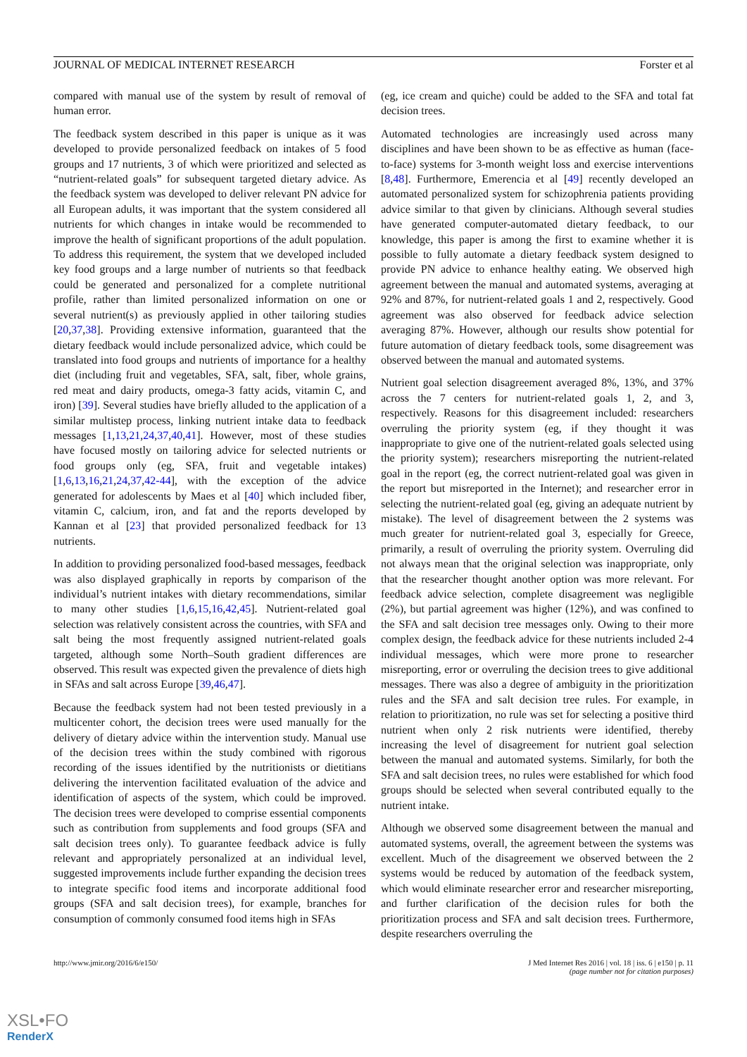JOURNAL OF MEDICAL INTERNET RESEARCH Forster et al
compared with manual use of the system by result of removal of human error.
The feedback system described in this paper is unique as it was developed to provide personalized feedback on intakes of 5 food groups and 17 nutrients, 3 of which were prioritized and selected as “nutrient-related goals” for subsequent targeted dietary advice. As the feedback system was developed to deliver relevant PN advice for all European adults, it was important that the system considered all nutrients for which changes in intake would be recommended to improve the health of significant proportions of the adult population. To address this requirement, the system that we developed included key food groups and a large number of nutrients so that feedback could be generated and personalized for a complete nutritional profile, rather than limited personalized information on one or several nutrient(s) as previously applied in other tailoring studies [20,37,38]. Providing extensive information, guaranteed that the dietary feedback would include personalized advice, which could be translated into food groups and nutrients of importance for a healthy diet (including fruit and vegetables, SFA, salt, fiber, whole grains, red meat and dairy products, omega-3 fatty acids, vitamin C, and iron) [39]. Several studies have briefly alluded to the application of a similar multistep process, linking nutrient intake data to feedback messages [1,13,21,24,37,40,41]. However, most of these studies have focused mostly on tailoring advice for selected nutrients or food groups only (eg, SFA, fruit and vegetable intakes) [1,6,13,16,21,24,37,42-44], with the exception of the advice generated for adolescents by Maes et al [40] which included fiber, vitamin C, calcium, iron, and fat and the reports developed by Kannan et al [23] that provided personalized feedback for 13 nutrients.
In addition to providing personalized food-based messages, feedback was also displayed graphically in reports by comparison of the individual’s nutrient intakes with dietary recommendations, similar to many other studies [1,6,15,16,42,45]. Nutrient-related goal selection was relatively consistent across the countries, with SFA and salt being the most frequently assigned nutrient-related goals targeted, although some North–South gradient differences are observed. This result was expected given the prevalence of diets high in SFAs and salt across Europe [39,46,47].
Because the feedback system had not been tested previously in a multicenter cohort, the decision trees were used manually for the delivery of dietary advice within the intervention study. Manual use of the decision trees within the study combined with rigorous recording of the issues identified by the nutritionists or dietitians delivering the intervention facilitated evaluation of the advice and identification of aspects of the system, which could be improved. The decision trees were developed to comprise essential components such as contribution from supplements and food groups (SFA and salt decision trees only). To guarantee feedback advice is fully relevant and appropriately personalized at an individual level, suggested improvements include further expanding the decision trees to integrate specific food items and incorporate additional food groups (SFA and salt decision trees), for example, branches for consumption of commonly consumed food items high in SFAs
(eg, ice cream and quiche) could be added to the SFA and total fat decision trees.
Automated technologies are increasingly used across many disciplines and have been shown to be as effective as human (face-to-face) systems for 3-month weight loss and exercise interventions [8,48]. Furthermore, Emerencia et al [49] recently developed an automated personalized system for schizophrenia patients providing advice similar to that given by clinicians. Although several studies have generated computer-automated dietary feedback, to our knowledge, this paper is among the first to examine whether it is possible to fully automate a dietary feedback system designed to provide PN advice to enhance healthy eating. We observed high agreement between the manual and automated systems, averaging at 92% and 87%, for nutrient-related goals 1 and 2, respectively. Good agreement was also observed for feedback advice selection averaging 87%. However, although our results show potential for future automation of dietary feedback tools, some disagreement was observed between the manual and automated systems.
Nutrient goal selection disagreement averaged 8%, 13%, and 37% across the 7 centers for nutrient-related goals 1, 2, and 3, respectively. Reasons for this disagreement included: researchers overruling the priority system (eg, if they thought it was inappropriate to give one of the nutrient-related goals selected using the priority system); researchers misreporting the nutrient-related goal in the report (eg, the correct nutrient-related goal was given in the report but misreported in the Internet); and researcher error in selecting the nutrient-related goal (eg, giving an adequate nutrient by mistake). The level of disagreement between the 2 systems was much greater for nutrient-related goal 3, especially for Greece, primarily, a result of overruling the priority system. Overruling did not always mean that the original selection was inappropriate, only that the researcher thought another option was more relevant. For feedback advice selection, complete disagreement was negligible (2%), but partial agreement was higher (12%), and was confined to the SFA and salt decision tree messages only. Owing to their more complex design, the feedback advice for these nutrients included 2-4 individual messages, which were more prone to researcher misreporting, error or overruling the decision trees to give additional messages. There was also a degree of ambiguity in the prioritization rules and the SFA and salt decision tree rules. For example, in relation to prioritization, no rule was set for selecting a positive third nutrient when only 2 risk nutrients were identified, thereby increasing the level of disagreement for nutrient goal selection between the manual and automated systems. Similarly, for both the SFA and salt decision trees, no rules were established for which food groups should be selected when several contributed equally to the nutrient intake.
Although we observed some disagreement between the manual and automated systems, overall, the agreement between the systems was excellent. Much of the disagreement we observed between the 2 systems would be reduced by automation of the feedback system, which would eliminate researcher error and researcher misreporting, and further clarification of the decision rules for both the prioritization process and SFA and salt decision trees. Furthermore, despite researchers overruling the
http://www.jmir.org/2016/6/e150/ J Med Internet Res 2016 | vol. 18 | iss. 6 | e150 | p. 11
(page number not for citation purposes)
XSL•FO
RenderX